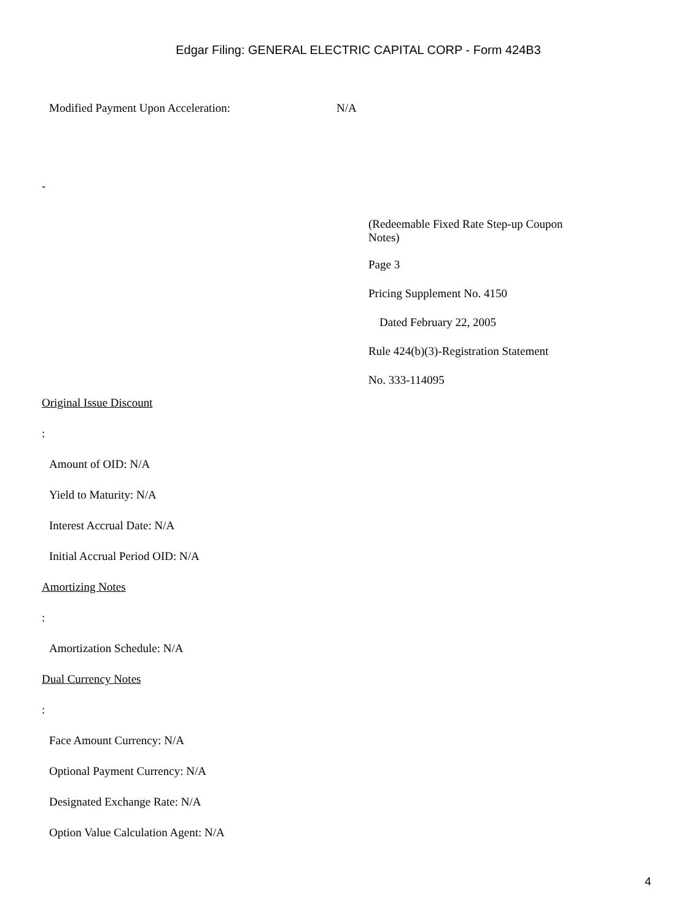Edgar Filing: GENERAL ELECTRIC CAPITAL CORP - Form 424B3
Modified Payment Upon Acceleration: N/A
-
(Redeemable Fixed Rate Step-up Coupon Notes)
Page 3
Pricing Supplement No. 4150
Dated February 22, 2005
Rule 424(b)(3)-Registration Statement
No. 333-114095
Original Issue Discount
:
Amount of OID: N/A
Yield to Maturity: N/A
Interest Accrual Date: N/A
Initial Accrual Period OID: N/A
Amortizing Notes
:
Amortization Schedule: N/A
Dual Currency Notes
:
Face Amount Currency: N/A
Optional Payment Currency: N/A
Designated Exchange Rate: N/A
Option Value Calculation Agent: N/A
4